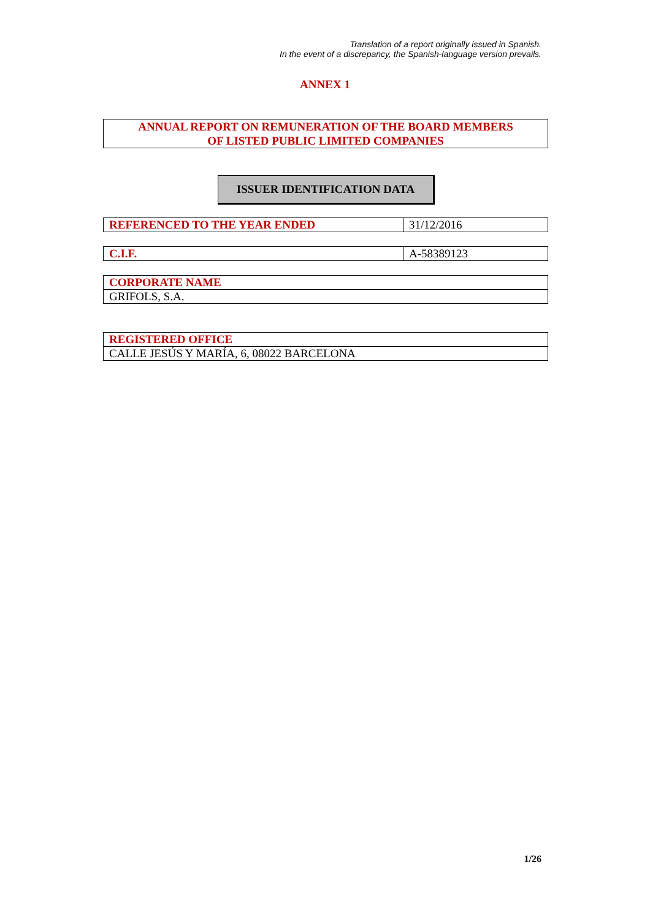Translation of a report originally issued in Spanish.
In the event of a discrepancy, the Spanish-language version prevails.
ANNEX 1
ANNUAL REPORT ON REMUNERATION OF THE BOARD MEMBERS
OF LISTED PUBLIC LIMITED COMPANIES
ISSUER IDENTIFICATION DATA
| REFERENCED TO THE YEAR ENDED | 31/12/2016 |
| C.I.F. | A-58389123 |
| CORPORATE NAME |
| GRIFOLS, S.A. |
| REGISTERED OFFICE |
| CALLE JESÚS Y MARÍA, 6, 08022 BARCELONA |
1/26